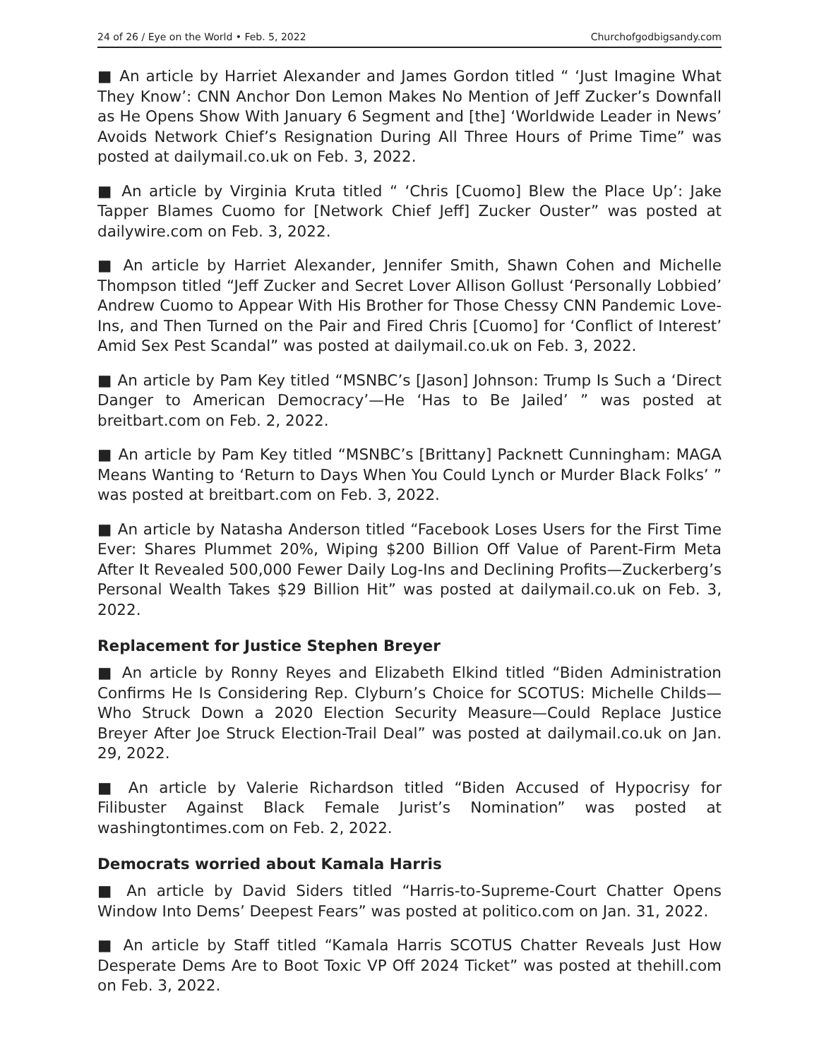24 of 26 / Eye on the World • Feb. 5, 2022 Churchofgodbigsandy.com
■ An article by Harriet Alexander and James Gordon titled “ ‘Just Imagine What They Know’: CNN Anchor Don Lemon Makes No Mention of Jeff Zucker’s Downfall as He Opens Show With January 6 Segment and [the] ‘Worldwide Leader in News’ Avoids Network Chief’s Resignation During All Three Hours of Prime Time” was posted at dailymail.co.uk on Feb. 3, 2022.
■ An article by Virginia Kruta titled “ ‘Chris [Cuomo] Blew the Place Up’: Jake Tapper Blames Cuomo for [Network Chief Jeff] Zucker Ouster” was posted at dailywire.com on Feb. 3, 2022.
■ An article by Harriet Alexander, Jennifer Smith, Shawn Cohen and Michelle Thompson titled “Jeff Zucker and Secret Lover Allison Gollust ‘Personally Lobbied’ Andrew Cuomo to Appear With His Brother for Those Chessy CNN Pandemic Love-Ins, and Then Turned on the Pair and Fired Chris [Cuomo] for ‘Conflict of Interest’ Amid Sex Pest Scandal” was posted at dailymail.co.uk on Feb. 3, 2022.
■ An article by Pam Key titled “MSNBC’s [Jason] Johnson: Trump Is Such a ‘Direct Danger to American Democracy’—He ‘Has to Be Jailed’ ” was posted at breitbart.com on Feb. 2, 2022.
■ An article by Pam Key titled “MSNBC’s [Brittany] Packnett Cunningham: MAGA Means Wanting to ‘Return to Days When You Could Lynch or Murder Black Folks’ ” was posted at breitbart.com on Feb. 3, 2022.
■ An article by Natasha Anderson titled “Facebook Loses Users for the First Time Ever: Shares Plummet 20%, Wiping $200 Billion Off Value of Parent-Firm Meta After It Revealed 500,000 Fewer Daily Log-Ins and Declining Profits—Zuckerberg’s Personal Wealth Takes $29 Billion Hit” was posted at dailymail.co.uk on Feb. 3, 2022.
Replacement for Justice Stephen Breyer
■ An article by Ronny Reyes and Elizabeth Elkind titled “Biden Administration Confirms He Is Considering Rep. Clyburn’s Choice for SCOTUS: Michelle Childs—Who Struck Down a 2020 Election Security Measure—Could Replace Justice Breyer After Joe Struck Election-Trail Deal” was posted at dailymail.co.uk on Jan. 29, 2022.
■ An article by Valerie Richardson titled “Biden Accused of Hypocrisy for Filibuster Against Black Female Jurist’s Nomination” was posted at washingtontimes.com on Feb. 2, 2022.
Democrats worried about Kamala Harris
■ An article by David Siders titled “Harris-to-Supreme-Court Chatter Opens Window Into Dems’ Deepest Fears” was posted at politico.com on Jan. 31, 2022.
■ An article by Staff titled “Kamala Harris SCOTUS Chatter Reveals Just How Desperate Dems Are to Boot Toxic VP Off 2024 Ticket” was posted at thehill.com on Feb. 3, 2022.